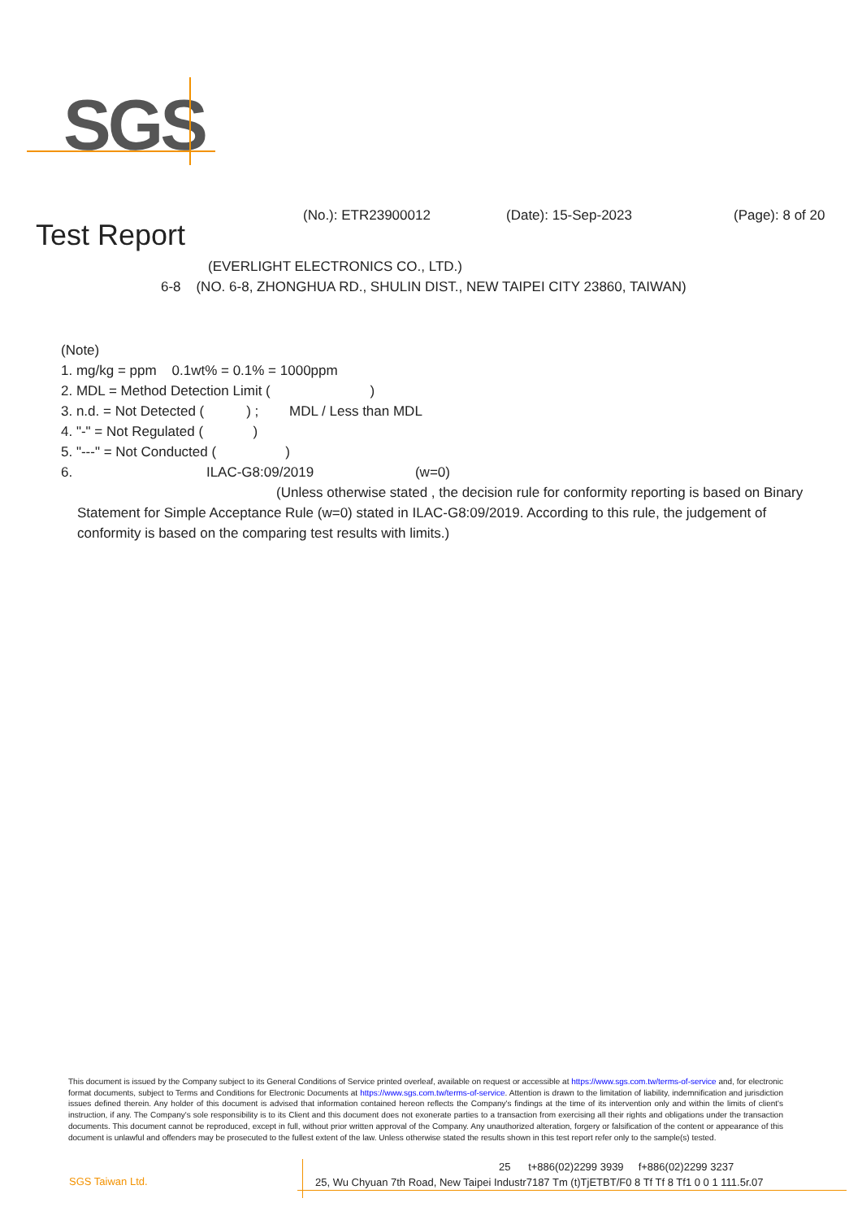SGS
(No.): ETR23900012 (Date): 15-Sep-2023 (Page): 8 of 20
Test Report
(EVERLIGHT ELECTRONICS CO., LTD.)
6-8 (NO. 6-8, ZHONGHUA RD., SHULIN DIST., NEW TAIPEI CITY 23860, TAIWAN)
(Note)
1. mg/kg = ppm 0.1wt% = 0.1% = 1000ppm
2. MDL = Method Detection Limit ( )
3. n.d. = Not Detected ( ) ; MDL / Less than MDL
4. "-" = Not Regulated ( )
5. "---" = Not Conducted ( )
6. ILAC-G8:09/2019 (w=0)
(Unless otherwise stated , the decision rule for conformity reporting is based on Binary Statement for Simple Acceptance Rule (w=0) stated in ILAC-G8:09/2019. According to this rule, the judgement of conformity is based on the comparing test results with limits.)
This document is issued by the Company subject to its General Conditions of Service printed overleaf, available on request or accessible at https://www.sgs.com.tw/terms-of-service and, for electronic format documents, subject to Terms and Conditions for Electronic Documents at https://www.sgs.com.tw/terms-of-service. Attention is drawn to the limitation of liability, indemnification and jurisdiction issues defined therein. Any holder of this document is advised that information contained hereon reflects the Company's findings at the time of its intervention only and within the limits of client's instruction, if any. The Company's sole responsibility is to its Client and this document does not exonerate parties to a transaction from exercising all their rights and obligations under the transaction documents. This document cannot be reproduced, except in full, without prior written approval of the Company. Any unauthorized alteration, forgery or falsification of the content or appearance of this document is unlawful and offenders may be prosecuted to the fullest extent of the law. Unless otherwise stated the results shown in this test report refer only to the sample(s) tested.
SGS Taiwan Ltd.
25 t+886(02)2299 3939 f+886(02)2299 3237
25, Wu Chyuan 7th Road, New Taipei Industr7187 Tm (t)TjETBT/F0 8 Tf Tf 8 Tf1 0 0 1 111.5r.07